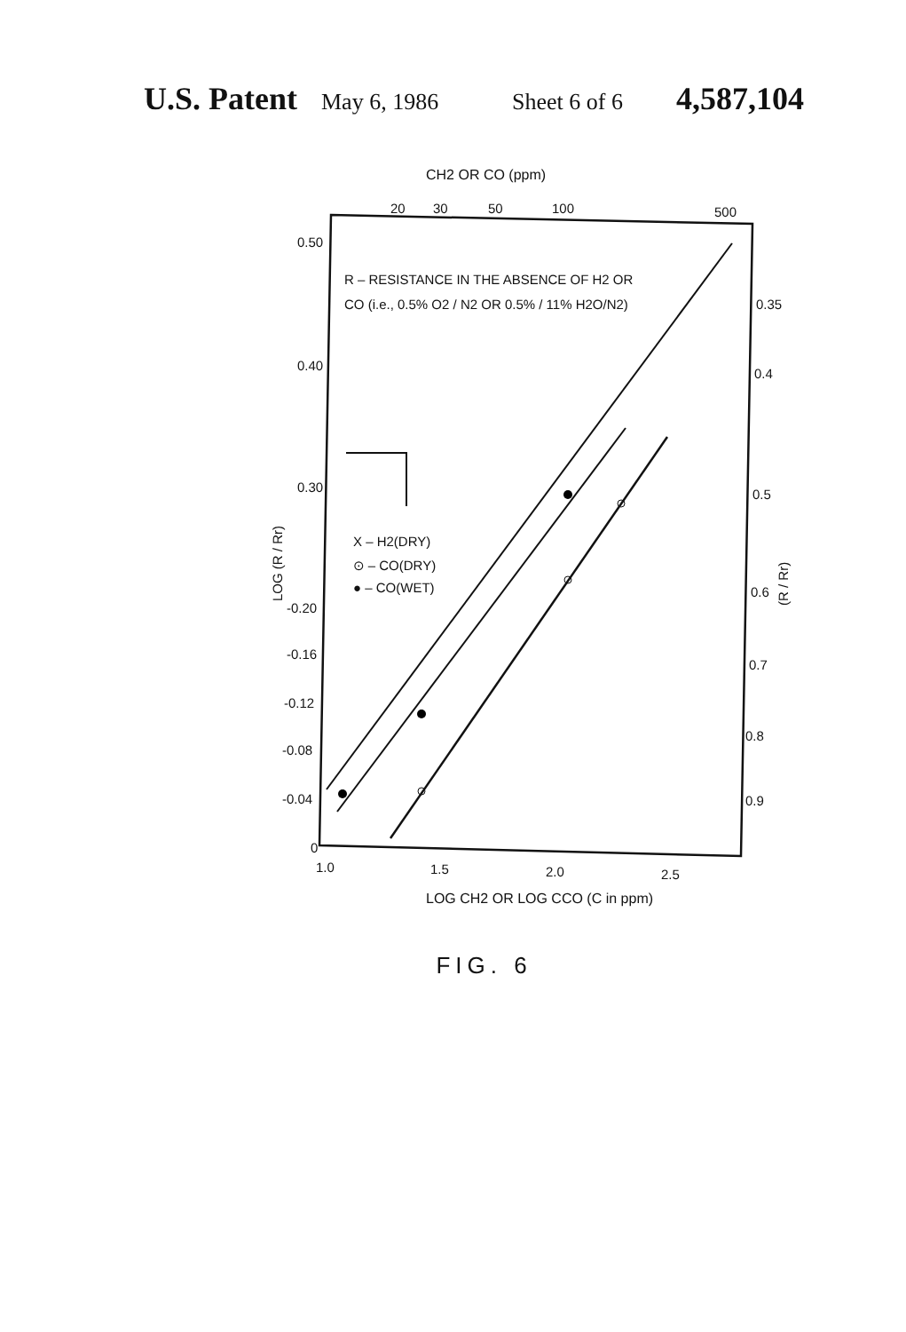U.S. Patent May 6, 1986 Sheet 6 of 6 4,587,104
CH2 OR CO (ppm)
20
30
50
100
500
0.50
0.40
0.30
-0.20
-0.16
-0.12
-0.08
-0.04
0
0.35
0.4
0.5
0.6
0.7
0.8
0.9
1.0
1.5
2.0
2.5
LOG CH2 OR LOG CCO (C in ppm)
LOG (R / Rr)
(R / Rr)
R – RESISTANCE IN THE ABSENCE OF H2 OR
CO (i.e., 0.5% O2 / N2 OR 0.5% / 11% H2O/N2)
X – H2(DRY)
⊙ – CO(DRY)
● – CO(WET)
FIG. 6